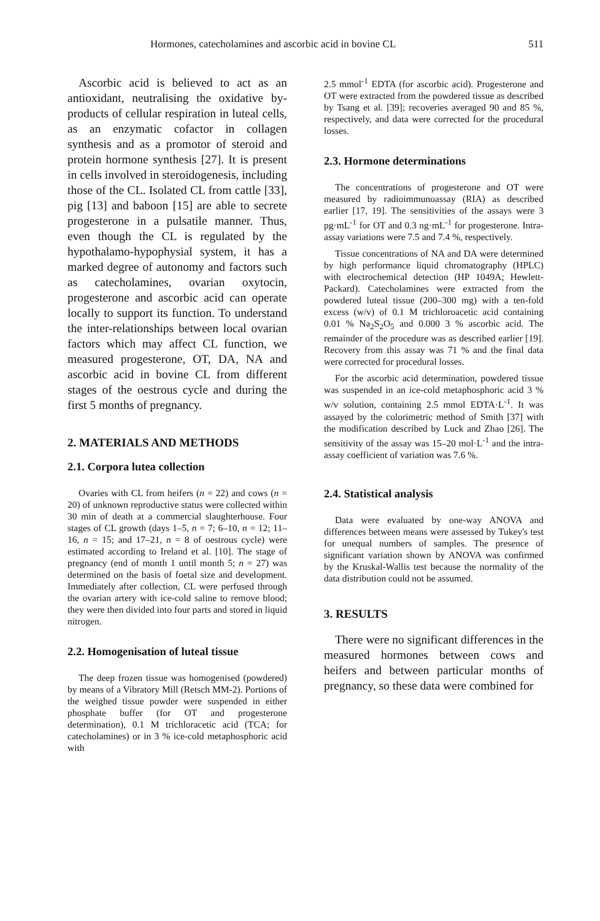Hormones, catecholamines and ascorbic acid in bovine CL 511
Ascorbic acid is believed to act as an antioxidant, neutralising the oxidative by-products of cellular respiration in luteal cells, as an enzymatic cofactor in collagen synthesis and as a promotor of steroid and protein hormone synthesis [27]. It is present in cells involved in steroidogenesis, including those of the CL. Isolated CL from cattle [33], pig [13] and baboon [15] are able to secrete progesterone in a pulsatile manner. Thus, even though the CL is regulated by the hypothalamo-hypophysial system, it has a marked degree of autonomy and factors such as catecholamines, ovarian oxytocin, progesterone and ascorbic acid can operate locally to support its function. To understand the inter-relationships between local ovarian factors which may affect CL function, we measured progesterone, OT, DA, NA and ascorbic acid in bovine CL from different stages of the oestrous cycle and during the first 5 months of pregnancy.
2. MATERIALS AND METHODS
2.1. Corpora lutea collection
Ovaries with CL from heifers (n = 22) and cows (n = 20) of unknown reproductive status were collected within 30 min of death at a commercial slaughterhouse. Four stages of CL growth (days 1–5, n = 7; 6–10, n = 12; 11–16, n = 15; and 17–21, n = 8 of oestrous cycle) were estimated according to Ireland et al. [10]. The stage of pregnancy (end of month 1 until month 5; n = 27) was determined on the basis of foetal size and development. Immediately after collection, CL were perfused through the ovarian artery with ice-cold saline to remove blood; they were then divided into four parts and stored in liquid nitrogen.
2.2. Homogenisation of luteal tissue
The deep frozen tissue was homogenised (powdered) by means of a Vibratory Mill (Retsch MM-2). Portions of the weighed tissue powder were suspended in either phosphate buffer (for OT and progesterone determination), 0.1 M trichloracetic acid (TCA; for catecholamines) or in 3 % ice-cold metaphosphoric acid with
2.5 mmol<sup>-1</sup> EDTA (for ascorbic acid). Progesterone and OT were extracted from the powdered tissue as described by Tsang et al. [39]; recoveries averaged 90 and 85 %, respectively, and data were corrected for the procedural losses.
2.3. Hormone determinations
The concentrations of progesterone and OT were measured by radioimmunoassay (RIA) as described earlier [17, 19]. The sensitivities of the assays were 3 pg·mL<sup>-1</sup> for OT and 0.3 ng·mL<sup>-1</sup> for progesterone. Intra-assay variations were 7.5 and 7.4 %, respectively.
Tissue concentrations of NA and DA were determined by high performance liquid chromatography (HPLC) with electrochemical detection (HP 1049A; Hewlett-Packard). Catecholamines were extracted from the powdered luteal tissue (200–300 mg) with a ten-fold excess (w/v) of 0.1 M trichloroacetic acid containing 0.01 % Na<sub>2</sub>S<sub>2</sub>O<sub>5</sub> and 0.000 3 % ascorbic acid. The remainder of the procedure was as described earlier [19]. Recovery from this assay was 71 % and the final data were corrected for procedural losses.
For the ascorbic acid determination, powdered tissue was suspended in an ice-cold metaphosphoric acid 3 % w/v solution, containing 2.5 mmol EDTA·L<sup>-1</sup>. It was assayed by the colorimetric method of Smith [37] with the modification described by Luck and Zhao [26]. The sensitivity of the assay was 15–20 mol·L<sup>-1</sup> and the intra-assay coefficient of variation was 7.6 %.
2.4. Statistical analysis
Data were evaluated by one-way ANOVA and differences between means were assessed by Tukey's test for unequal numbers of samples. The presence of significant variation shown by ANOVA was confirmed by the Kruskal-Wallis test because the normality of the data distribution could not be assumed.
3. RESULTS
There were no significant differences in the measured hormones between cows and heifers and between particular months of pregnancy, so these data were combined for